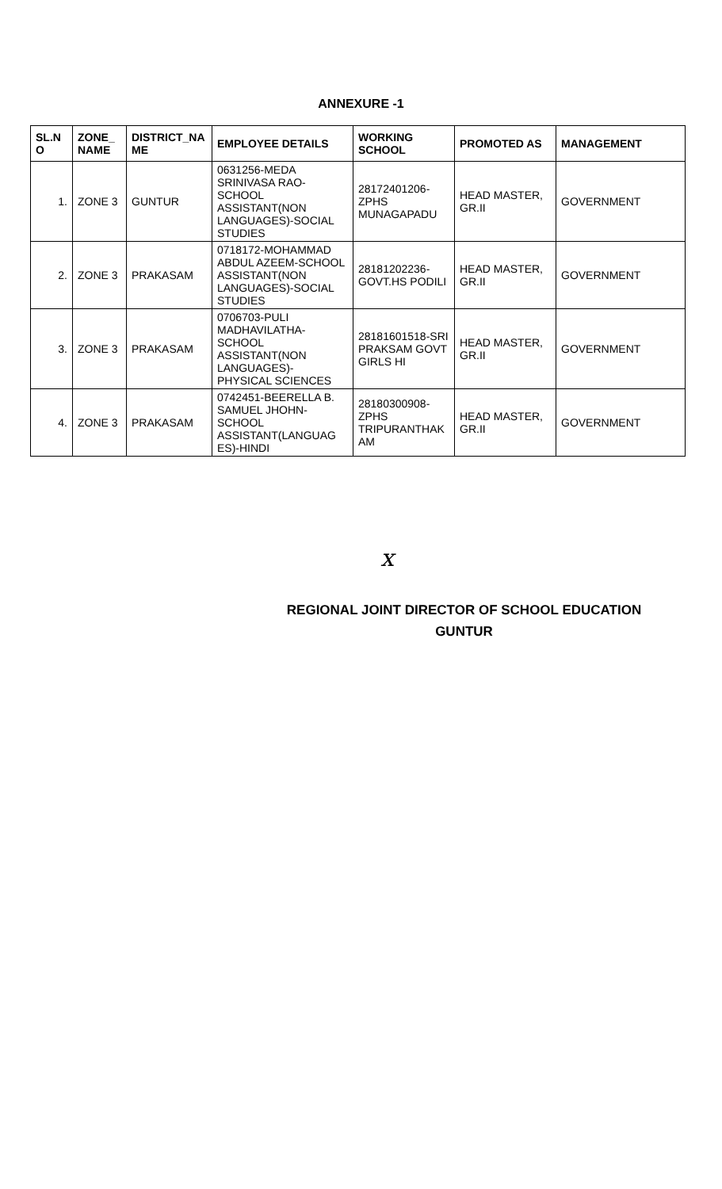ANNEXURE -1
| SL.N O | ZONE_ NAME | DISTRICT_NA ME | EMPLOYEE DETAILS | WORKING SCHOOL | PROMOTED AS | MANAGEMENT |
| --- | --- | --- | --- | --- | --- | --- |
| 1. | ZONE 3 | GUNTUR | 0631256-MEDA SRINIVASA RAO-SCHOOL ASSISTANT(NON LANGUAGES)-SOCIAL STUDIES | 28172401206-ZPHS MUNAGAPADU | HEAD MASTER, GR.II | GOVERNMENT |
| 2. | ZONE 3 | PRAKASAM | 0718172-MOHAMMAD ABDUL AZEEM-SCHOOL ASSISTANT(NON LANGUAGES)-SOCIAL STUDIES | 28181202236-GOVT.HS PODILI | HEAD MASTER, GR.II | GOVERNMENT |
| 3. | ZONE 3 | PRAKASAM | 0706703-PULI MADHAVILATHA-SCHOOL ASSISTANT(NON LANGUAGES)-PHYSICAL SCIENCES | 28181601518-SRI PRAKSAM GOVT GIRLS HI | HEAD MASTER, GR.II | GOVERNMENT |
| 4. | ZONE 3 | PRAKASAM | 0742451-BEERELLA B. SAMUEL JHOHN-SCHOOL ASSISTANT(LANGUAG ES)-HINDI | 28180300908-ZPHS TRIPURANTHAK AM | HEAD MASTER, GR.II | GOVERNMENT |
x
REGIONAL JOINT DIRECTOR OF SCHOOL EDUCATION
GUNTUR